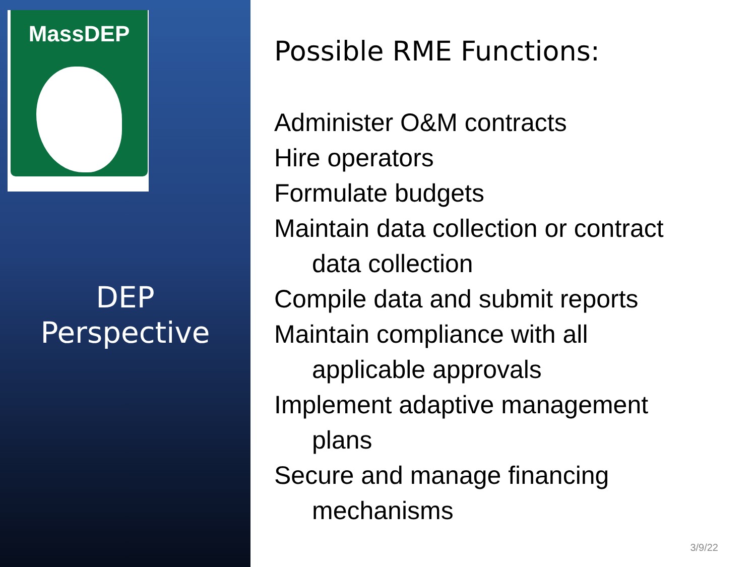MassDEP
DEP
Perspective
Possible RME Functions:
Administer O&M contracts
Hire operators
Formulate budgets
Maintain data collection or contract
data collection
Compile data and submit reports
Maintain compliance with all
applicable approvals
Implement adaptive management
plans
Secure and manage financing
mechanisms
3/9/22